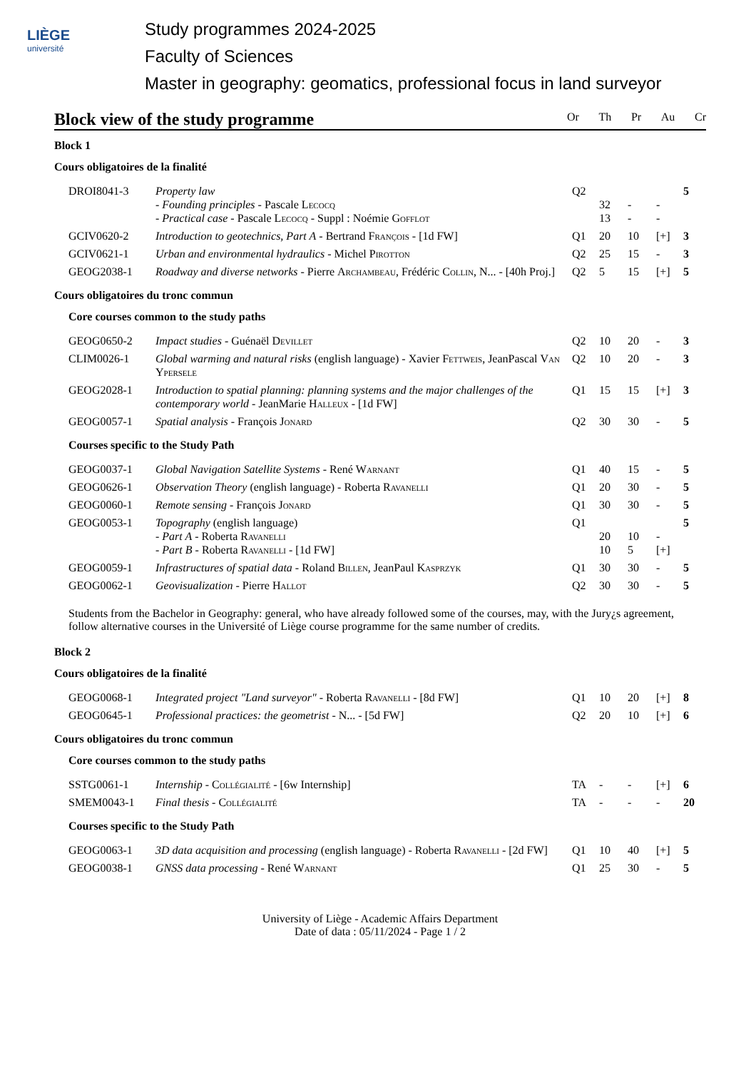LIÈGE
université
Study programmes 2024-2025
Faculty of Sciences
Master in geography: geomatics, professional focus in land surveyor
Block view of the study programme
Or Th Pr Au Cr
Block 1
Cours obligatoires de la finalité
| DROI8041-3 | Property law - Founding principles - Pascale Lecocq - Practical case - Pascale Lecocq - Suppl : Noémie Gofflot | Q2 | 32 13 | - - | - - | 5 |
| GCIV0620-2 | Introduction to geotechnics, Part A - Bertrand François - [1d FW] | Q1 | 20 | 10 | [+] | 3 |
| GCIV0621-1 | Urban and environmental hydraulics - Michel Pirotton | Q2 | 25 | 15 | - | 3 |
| GEOG2038-1 | Roadway and diverse networks - Pierre Archambeau , Frédéric Collin , N... - [40h Proj.] | Q2 | 5 | 15 | [+] | 5 |
Cours obligatoires du tronc commun
Core courses common to the study paths
| GEOG0650-2 | Impact studies - Guénaël Devillet | Q2 | 10 | 20 | - | 3 |
| CLIM0026-1 | Global warming and natural risks (english language) - Xavier Fettweis , JeanPascal Van Ypersele | Q2 | 10 | 20 | - | 3 |
| GEOG2028-1 | Introduction to spatial planning: planning systems and the major challenges of the contemporary world - JeanMarie Halleux - [1d FW] | Q1 | 15 | 15 | [+] | 3 |
| GEOG0057-1 | Spatial analysis - François Jonard | Q2 | 30 | 30 | - | 5 |
Courses specific to the Study Path
| GEOG0037-1 | Global Navigation Satellite Systems - René Warnant | Q1 | 40 | 15 | - | 5 |
| GEOG0626-1 | Observation Theory (english language) - Roberta Ravanelli | Q1 | 20 | 30 | - | 5 |
| GEOG0060-1 | Remote sensing - François Jonard | Q1 | 30 | 30 | - | 5 |
| GEOG0053-1 | Topography (english language) - Part A - Roberta Ravanelli - Part B - Roberta Ravanelli - [1d FW] | Q1 | 20 10 | 10 5 | - [+] | 5 |
| GEOG0059-1 | Infrastructures of spatial data - Roland Billen , JeanPaul Kasprzyk | Q1 | 30 | 30 | - | 5 |
| GEOG0062-1 | Geovisualization - Pierre Hallot | Q2 | 30 | 30 | - | 5 |
Students from the Bachelor in Geography: general, who have already followed some of the courses, may, with the Jury¿s agreement, follow alternative courses in the Université of Liège course programme for the same number of credits.
Block 2
Cours obligatoires de la finalité
| GEOG0068-1 | Integrated project "Land surveyor" - Roberta Ravanelli - [8d FW] | Q1 | 10 | 20 | [+] | 8 |
| GEOG0645-1 | Professional practices: the geometrist - N... - [5d FW] | Q2 | 20 | 10 | [+] | 6 |
Cours obligatoires du tronc commun
Core courses common to the study paths
| SSTG0061-1 | Internship - Collégialité - [6w Internship] | TA | - | - | [+] | 6 |
| SMEM0043-1 | Final thesis - Collégialité | TA | - | - | - | 20 |
Courses specific to the Study Path
| GEOG0063-1 | 3D data acquisition and processing (english language) - Roberta Ravanelli - [2d FW] | Q1 | 10 | 40 | [+] | 5 |
| GEOG0038-1 | GNSS data processing - René Warnant | Q1 | 25 | 30 | - | 5 |
University of Liège - Academic Affairs Department
Date of data : 05/11/2024 - Page 1 / 2